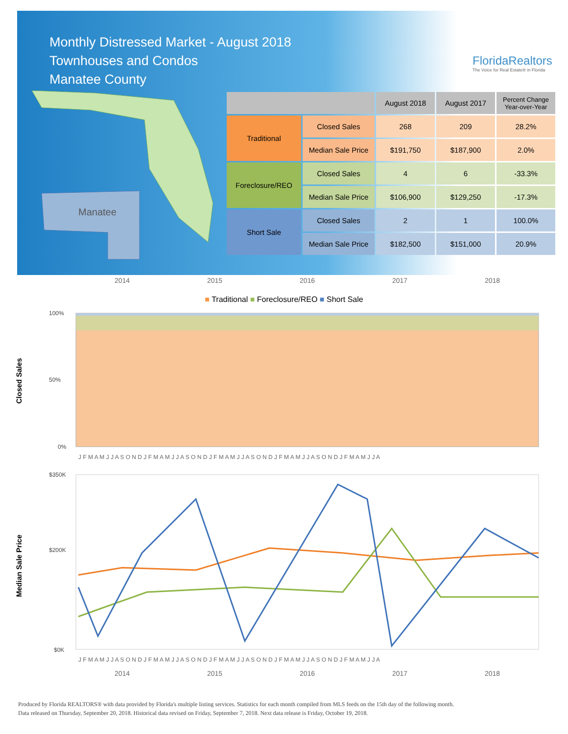Monthly Distressed Market - August 2018
Townhouses and Condos
Manatee County
FloridaRealtors
The Voice for Real Estate® in Florida
Manatee
| | | August 2018 | August 2017 | Percent Change Year-over-Year |
| --- | --- | --- | --- | --- |
| Traditional | Closed Sales | 268 | 209 | 28.2% |
| | Median Sale Price | $191,750 | $187,900 | 2.0% |
| Foreclosure/REO | Closed Sales | 4 | 6 | -33.3% |
| | Median Sale Price | $106,900 | $129,250 | -17.3% |
| Short Sale | Closed Sales | 2 | 1 | 100.0% |
| | Median Sale Price | $182,500 | $151,000 | 20.9% |
2014 2015 2016 2017 2018
■ Traditional ■ Foreclosure/REO ■ Short Sale
Closed Sales
100%
50%
0%
J F M A M J J A S O N D J F M A M J J A S O N D J F M A M J J A S O N D J F M A M J J A S O N D J F M A M J J A
Median Sale Price
$350K
$200K
$0K
J F M A M J J A S O N D J F M A M J J A S O N D J F M A M J J A S O N D J F M A M J J A S O N D J F M A M J J A
2014 2015 2016 2017 2018
Produced by Florida REALTORS® with data provided by Florida's multiple listing services. Statistics for each month compiled from MLS feeds on the 15th day of the following month.
Data released on Thursday, September 20, 2018. Historical data revised on Friday, September 7, 2018. Next data release is Friday, October 19, 2018.